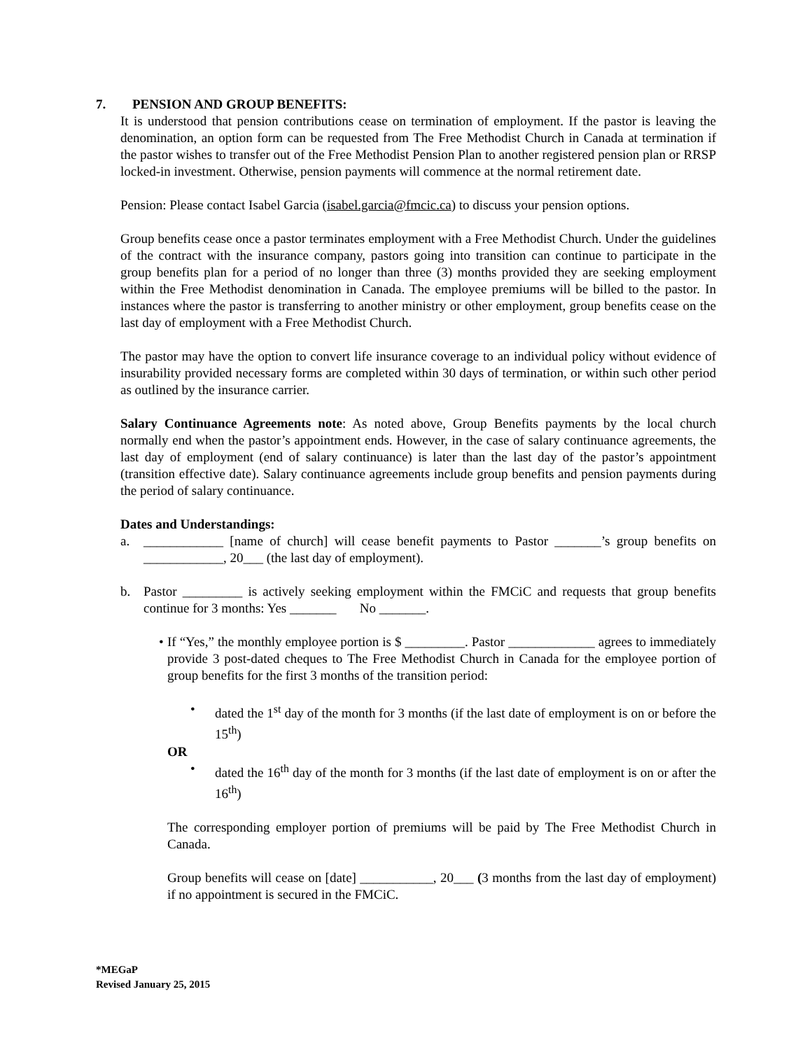7. PENSION AND GROUP BENEFITS:
It is understood that pension contributions cease on termination of employment. If the pastor is leaving the denomination, an option form can be requested from The Free Methodist Church in Canada at termination if the pastor wishes to transfer out of the Free Methodist Pension Plan to another registered pension plan or RRSP locked-in investment. Otherwise, pension payments will commence at the normal retirement date.
Pension: Please contact Isabel Garcia (isabel.garcia@fmcic.ca) to discuss your pension options.
Group benefits cease once a pastor terminates employment with a Free Methodist Church. Under the guidelines of the contract with the insurance company, pastors going into transition can continue to participate in the group benefits plan for a period of no longer than three (3) months provided they are seeking employment within the Free Methodist denomination in Canada. The employee premiums will be billed to the pastor. In instances where the pastor is transferring to another ministry or other employment, group benefits cease on the last day of employment with a Free Methodist Church.
The pastor may have the option to convert life insurance coverage to an individual policy without evidence of insurability provided necessary forms are completed within 30 days of termination, or within such other period as outlined by the insurance carrier.
Salary Continuance Agreements note: As noted above, Group Benefits payments by the local church normally end when the pastor’s appointment ends. However, in the case of salary continuance agreements, the last day of employment (end of salary continuance) is later than the last day of the pastor’s appointment (transition effective date). Salary continuance agreements include group benefits and pension payments during the period of salary continuance.
Dates and Understandings:
a. ____________ [name of church] will cease benefit payments to Pastor _______’s group benefits on ____________, 20___ (the last day of employment).
b. Pastor _________ is actively seeking employment within the FMCiC and requests that group benefits continue for 3 months: Yes _______ No _______.
• If “Yes,” the monthly employee portion is $ _________. Pastor _____________ agrees to immediately provide 3 post-dated cheques to The Free Methodist Church in Canada for the employee portion of group benefits for the first 3 months of the transition period:
• dated the 1<sup>st</sup> day of the month for 3 months (if the last date of employment is on or before the 15<sup>th</sup>)
OR
• dated the 16<sup>th</sup> day of the month for 3 months (if the last date of employment is on or after the 16<sup>th</sup>)
The corresponding employer portion of premiums will be paid by The Free Methodist Church in Canada.
Group benefits will cease on [date] ___________, 20___ (3 months from the last day of employment) if no appointment is secured in the FMCiC.
*MEGaP
Revised January 25, 2015